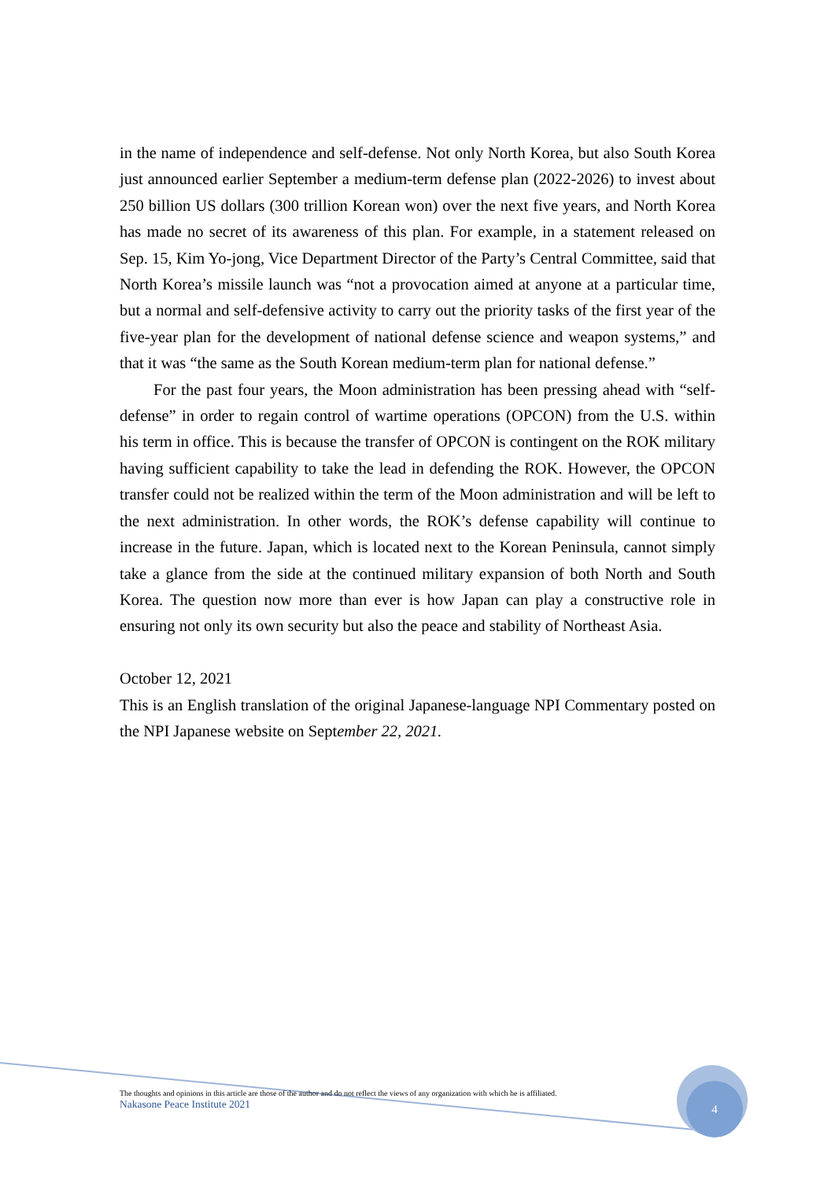in the name of independence and self-defense. Not only North Korea, but also South Korea just announced earlier September a medium-term defense plan (2022-2026) to invest about 250 billion US dollars (300 trillion Korean won) over the next five years, and North Korea has made no secret of its awareness of this plan. For example, in a statement released on Sep. 15, Kim Yo-jong, Vice Department Director of the Party’s Central Committee, said that North Korea’s missile launch was “not a provocation aimed at anyone at a particular time, but a normal and self-defensive activity to carry out the priority tasks of the first year of the five-year plan for the development of national defense science and weapon systems,” and that it was “the same as the South Korean medium-term plan for national defense.”
For the past four years, the Moon administration has been pressing ahead with “self-defense” in order to regain control of wartime operations (OPCON) from the U.S. within his term in office. This is because the transfer of OPCON is contingent on the ROK military having sufficient capability to take the lead in defending the ROK. However, the OPCON transfer could not be realized within the term of the Moon administration and will be left to the next administration. In other words, the ROK’s defense capability will continue to increase in the future. Japan, which is located next to the Korean Peninsula, cannot simply take a glance from the side at the continued military expansion of both North and South Korea. The question now more than ever is how Japan can play a constructive role in ensuring not only its own security but also the peace and stability of Northeast Asia.
October 12, 2021
This is an English translation of the original Japanese-language NPI Commentary posted on the NPI Japanese website on September 22, 2021.
The thoughts and opinions in this article are those of the author and do not reflect the views of any organization with which he is affiliated.
Nakasone Peace Institute 2021
4